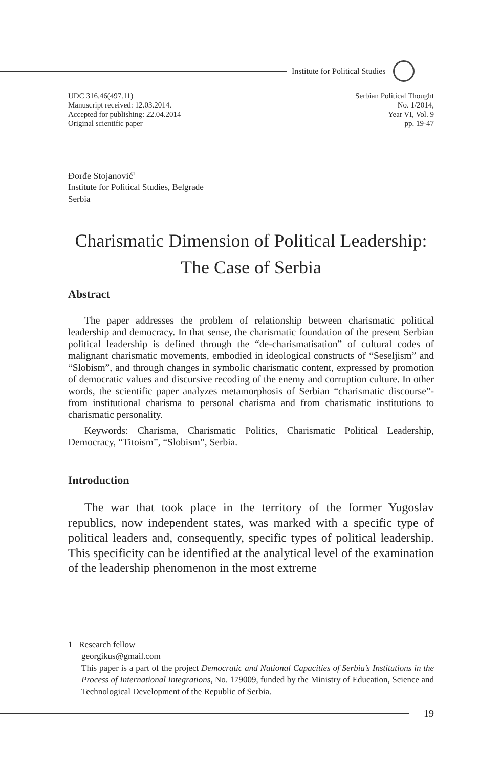Institute for Political Studies
UDC 316.46(497.11)
Manuscript received: 12.03.2014.
Accepted for publishing: 22.04.2014
Original scientific paper
Serbian Political Thought
No. 1/2014,
Year VI, Vol. 9
pp. 19-47
Đorđe Stojanović<sup>1</sup>
Institute for Political Studies, Belgrade
Serbia
Charismatic Dimension of Political Leadership:
The Case of Serbia
Abstract
The paper addresses the problem of relationship between charismatic political leadership and democracy. In that sense, the charismatic foundation of the present Serbian political leadership is defined through the “de-charismatisation” of cultural codes of malignant charismatic movements, embodied in ideological constructs of “Seseljism” and “Slobism”, and through changes in symbolic charismatic content, expressed by promotion of democratic values and discursive recoding of the enemy and corruption culture. In other words, the scientific paper analyzes metamorphosis of Serbian “charismatic discourse”- from institutional charisma to personal charisma and from charismatic institutions to charismatic personality.
Keywords: Charisma, Charismatic Politics, Charismatic Political Leadership, Democracy, “Titoism”, “Slobism”, Serbia.
Introduction
The war that took place in the territory of the former Yugoslav republics, now independent states, was marked with a specific type of political leaders and, consequently, specific types of political leadership. This specificity can be identified at the analytical level of the examination of the leadership phenomenon in the most extreme
1 Research fellow
georgikus@gmail.com
This paper is a part of the project Democratic and National Capacities of Serbia’s Institutions in the Process of International Integrations, No. 179009, funded by the Ministry of Education, Science and Technological Development of the Republic of Serbia.
19